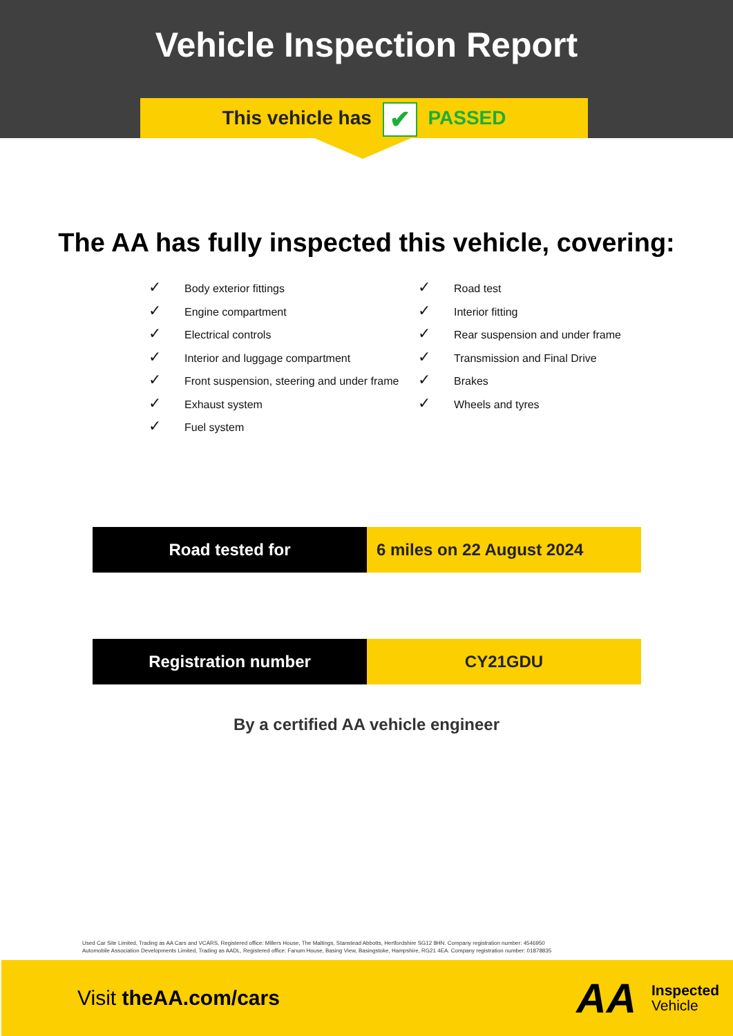Vehicle Inspection Report
This vehicle has ✔ PASSED
The AA has fully inspected this vehicle, covering:
✓ Body exterior fittings
✓ Engine compartment
✓ Electrical controls
✓ Interior and luggage compartment
✓ Front suspension, steering and under frame
✓ Exhaust system
✓ Fuel system
✓ Road test
✓ Interior fitting
✓ Rear suspension and under frame
✓ Transmission and Final Drive
✓ Brakes
✓ Wheels and tyres
| Road tested for | 6 miles on 22 August 2024 |
| Registration number | CY21GDU |
By a certified AA vehicle engineer
Used Car Site Limited, Trading as AA Cars and VCARS, Registered office: Millers House, The Maltings, Stanstead Abbotts, Hertfordshire SG12 8HN. Company registration number: 4546950
Automobile Association Developments Limited, Trading as AADL, Registered office: Fanum House, Basing View, Basingstoke, Hampshire, RG21 4EA. Company registration number: 01878835
Visit theAA.com/cars
AA
Inspected
Vehicle